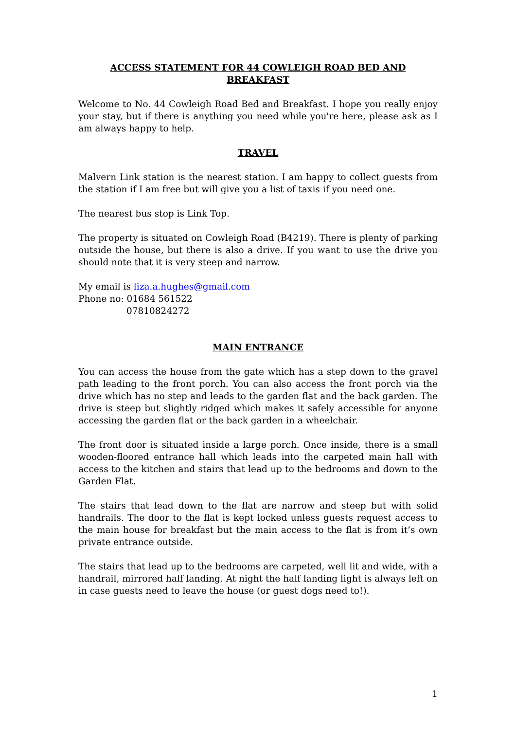ACCESS STATEMENT FOR 44 COWLEIGH ROAD BED AND BREAKFAST
Welcome to No. 44 Cowleigh Road Bed and Breakfast. I hope you really enjoy your stay, but if there is anything you need while you're here, please ask as I am always happy to help.
TRAVEL
Malvern Link station is the nearest station. I am happy to collect guests from the station if I am free but will give you a list of taxis if you need one.
The nearest bus stop is Link Top.
The property is situated on Cowleigh Road (B4219). There is plenty of parking outside the house, but there is also a drive. If you want to use the drive you should note that it is very steep and narrow.
My email is liza.a.hughes@gmail.com
Phone no: 01684 561522
07810824272
MAIN ENTRANCE
You can access the house from the gate which has a step down to the gravel path leading to the front porch. You can also access the front porch via the drive which has no step and leads to the garden flat and the back garden. The drive is steep but slightly ridged which makes it safely accessible for anyone accessing the garden flat or the back garden in a wheelchair.
The front door is situated inside a large porch. Once inside, there is a small wooden-floored entrance hall which leads into the carpeted main hall with access to the kitchen and stairs that lead up to the bedrooms and down to the Garden Flat.
The stairs that lead down to the flat are narrow and steep but with solid handrails. The door to the flat is kept locked unless guests request access to the main house for breakfast but the main access to the flat is from it’s own private entrance outside.
The stairs that lead up to the bedrooms are carpeted, well lit and wide, with a handrail, mirrored half landing. At night the half landing light is always left on in case guests need to leave the house (or guest dogs need to!).
1